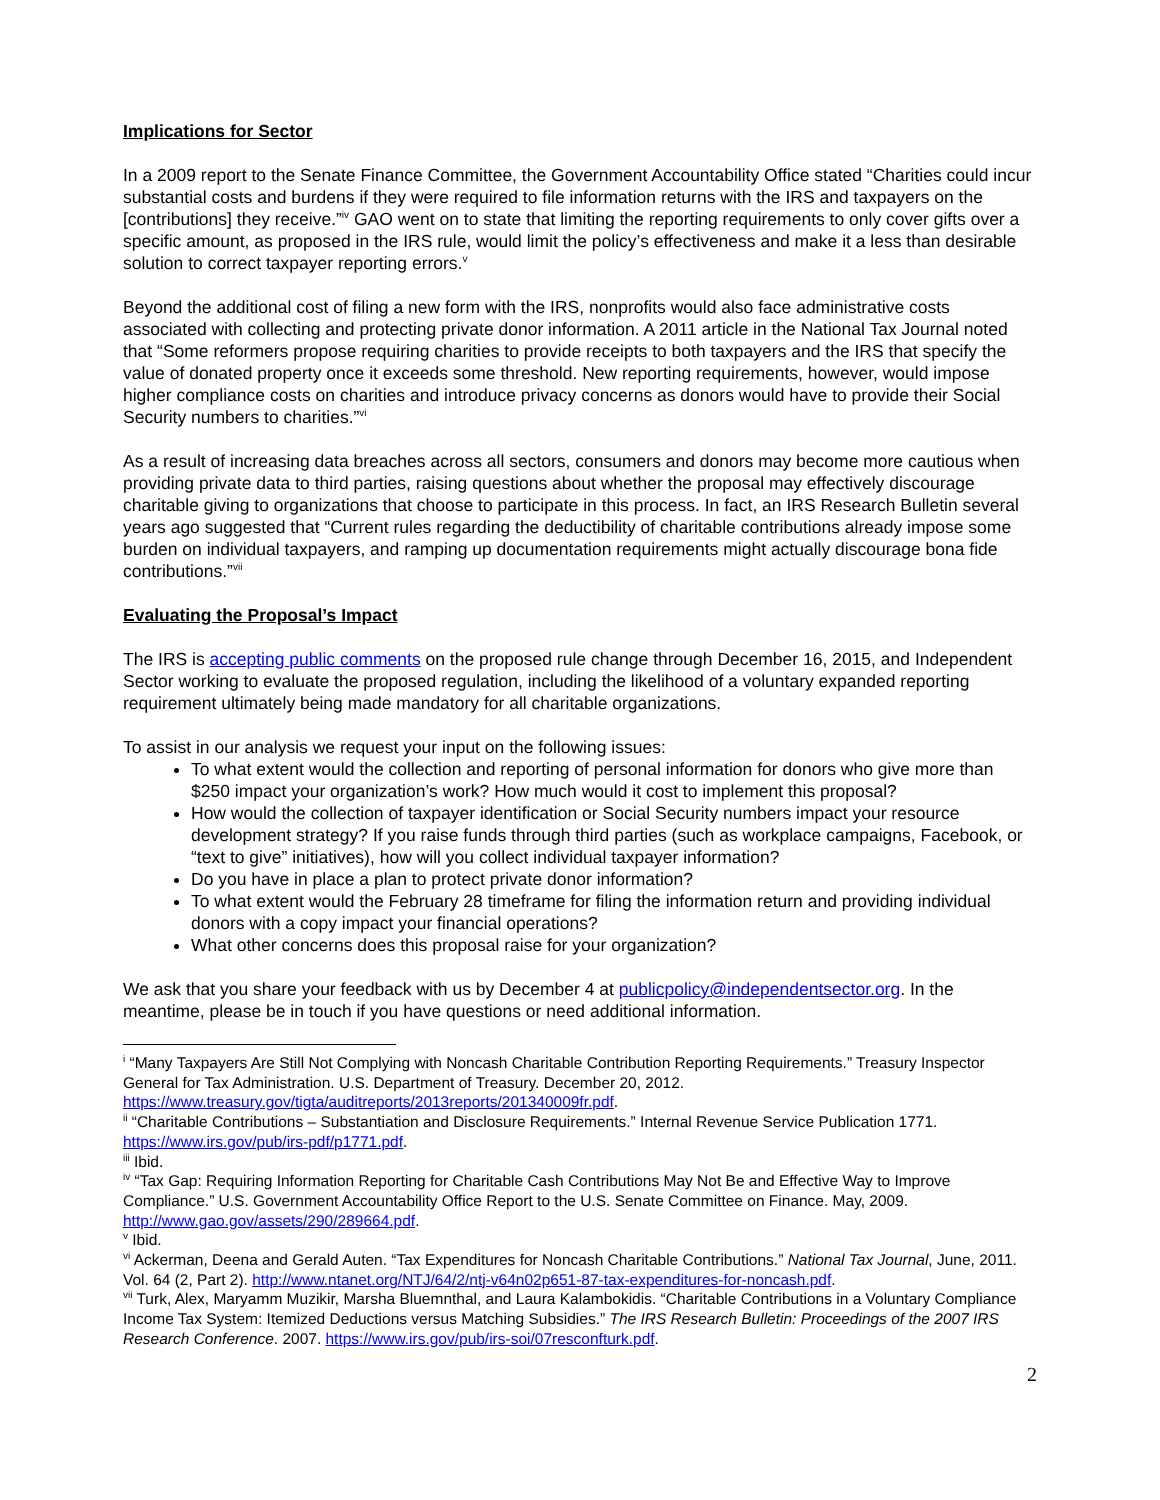Implications for Sector
In a 2009 report to the Senate Finance Committee, the Government Accountability Office stated “Charities could incur substantial costs and burdens if they were required to file information returns with the IRS and taxpayers on the [contributions] they receive.”<sup>iv</sup> GAO went on to state that limiting the reporting requirements to only cover gifts over a specific amount, as proposed in the IRS rule, would limit the policy’s effectiveness and make it a less than desirable solution to correct taxpayer reporting errors.<sup>v</sup>
Beyond the additional cost of filing a new form with the IRS, nonprofits would also face administrative costs associated with collecting and protecting private donor information. A 2011 article in the National Tax Journal noted that “Some reformers propose requiring charities to provide receipts to both taxpayers and the IRS that specify the value of donated property once it exceeds some threshold. New reporting requirements, however, would impose higher compliance costs on charities and introduce privacy concerns as donors would have to provide their Social Security numbers to charities.”<sup>vi</sup>
As a result of increasing data breaches across all sectors, consumers and donors may become more cautious when providing private data to third parties, raising questions about whether the proposal may effectively discourage charitable giving to organizations that choose to participate in this process. In fact, an IRS Research Bulletin several years ago suggested that “Current rules regarding the deductibility of charitable contributions already impose some burden on individual taxpayers, and ramping up documentation requirements might actually discourage bona fide contributions.”<sup>vii</sup>
Evaluating the Proposal’s Impact
The IRS is accepting public comments on the proposed rule change through December 16, 2015, and Independent Sector working to evaluate the proposed regulation, including the likelihood of a voluntary expanded reporting requirement ultimately being made mandatory for all charitable organizations.
To assist in our analysis we request your input on the following issues:
To what extent would the collection and reporting of personal information for donors who give more than $250 impact your organization’s work? How much would it cost to implement this proposal?
How would the collection of taxpayer identification or Social Security numbers impact your resource development strategy? If you raise funds through third parties (such as workplace campaigns, Facebook, or “text to give” initiatives), how will you collect individual taxpayer information?
Do you have in place a plan to protect private donor information?
To what extent would the February 28 timeframe for filing the information return and providing individual donors with a copy impact your financial operations?
What other concerns does this proposal raise for your organization?
We ask that you share your feedback with us by December 4 at publicpolicy@independentsector.org. In the meantime, please be in touch if you have questions or need additional information.
<sup>i</sup> “Many Taxpayers Are Still Not Complying with Noncash Charitable Contribution Reporting Requirements.” Treasury Inspector General for Tax Administration. U.S. Department of Treasury. December 20, 2012. https://www.treasury.gov/tigta/auditreports/2013reports/201340009fr.pdf.
<sup>ii</sup> “Charitable Contributions – Substantiation and Disclosure Requirements.” Internal Revenue Service Publication 1771. https://www.irs.gov/pub/irs-pdf/p1771.pdf.
<sup>iii</sup> Ibid.
<sup>iv</sup> “Tax Gap: Requiring Information Reporting for Charitable Cash Contributions May Not Be and Effective Way to Improve Compliance.” U.S. Government Accountability Office Report to the U.S. Senate Committee on Finance. May, 2009. http://www.gao.gov/assets/290/289664.pdf.
<sup>v</sup> Ibid.
<sup>vi</sup> Ackerman, Deena and Gerald Auten. “Tax Expenditures for Noncash Charitable Contributions.” National Tax Journal, June, 2011. Vol. 64 (2, Part 2). http://www.ntanet.org/NTJ/64/2/ntj-v64n02p651-87-tax-expenditures-for-noncash.pdf.
<sup>vii</sup> Turk, Alex, Maryamm Muzikir, Marsha Bluemnthal, and Laura Kalambokidis. “Charitable Contributions in a Voluntary Compliance Income Tax System: Itemized Deductions versus Matching Subsidies.” The IRS Research Bulletin: Proceedings of the 2007 IRS Research Conference. 2007. https://www.irs.gov/pub/irs-soi/07resconfturk.pdf.
2